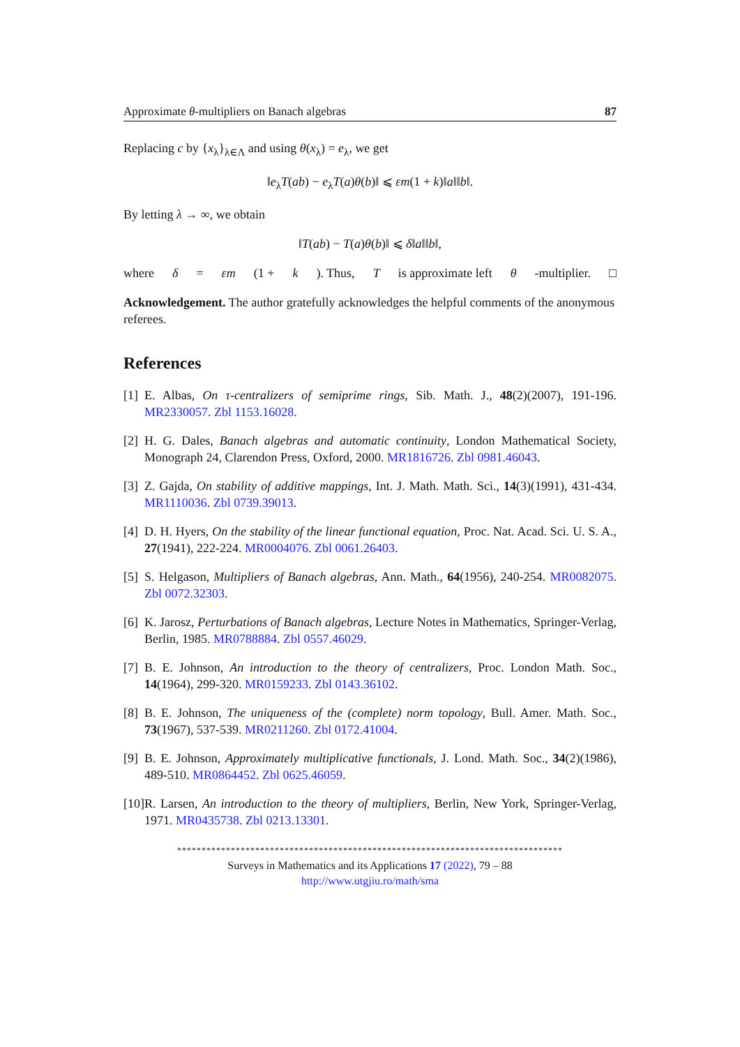Approximate θ-multipliers on Banach algebras 87
Replacing c by {x<sub>λ</sub>}<sub>λ∈Λ</sub> and using θ(x<sub>λ</sub>) = e<sub>λ</sub>, we get
‖e<sub>λ</sub>T(ab) − e<sub>λ</sub>T(a)θ(b)‖ ⩽ εm(1 + k)‖a‖‖b‖.
By letting λ → ∞, we obtain
‖T(ab) − T(a)θ(b)‖ ⩽ δ‖a‖‖b‖,
where δ = εm (1 + k). Thus, T is approximate left θ -multiplier. □
Acknowledgement. The author gratefully acknowledges the helpful comments of the anonymous referees.
References
[1] E. Albas, On τ-centralizers of semiprime rings, Sib. Math. J., 48(2)(2007), 191-196. MR2330057. Zbl 1153.16028.
[2] H. G. Dales, Banach algebras and automatic continuity, London Mathematical Society, Monograph 24, Clarendon Press, Oxford, 2000. MR1816726. Zbl 0981.46043.
[3] Z. Gajda, On stability of additive mappings, Int. J. Math. Math. Sci., 14(3)(1991), 431-434. MR1110036. Zbl 0739.39013.
[4] D. H. Hyers, On the stability of the linear functional equation, Proc. Nat. Acad. Sci. U. S. A., 27(1941), 222-224. MR0004076. Zbl 0061.26403.
[5] S. Helgason, Multipliers of Banach algebras, Ann. Math., 64(1956), 240-254. MR0082075. Zbl 0072.32303.
[6] K. Jarosz, Perturbations of Banach algebras, Lecture Notes in Mathematics, Springer-Verlag, Berlin, 1985. MR0788884. Zbl 0557.46029.
[7] B. E. Johnson, An introduction to the theory of centralizers, Proc. London Math. Soc., 14(1964), 299-320. MR0159233. Zbl 0143.36102.
[8] B. E. Johnson, The uniqueness of the (complete) norm topology, Bull. Amer. Math. Soc., 73(1967), 537-539. MR0211260. Zbl 0172.41004.
[9] B. E. Johnson, Approximately multiplicative functionals, J. Lond. Math. Soc., 34(2)(1986), 489-510. MR0864452. Zbl 0625.46059.
[10] R. Larsen, An introduction to the theory of multipliers, Berlin, New York, Springer-Verlag, 1971. MR0435738. Zbl 0213.13301.
*******************************************************************************
Surveys in Mathematics and its Applications 17 (2022), 79 – 88
http://www.utgjiu.ro/math/sma